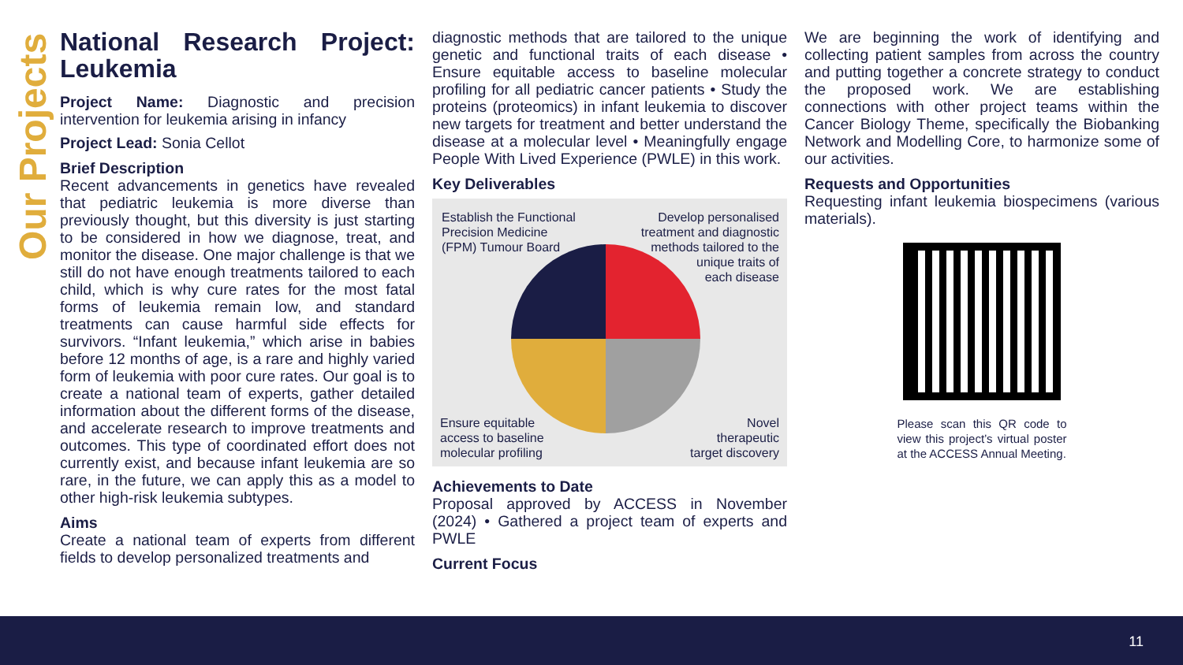Our Projects
National Research Project: Leukemia
Project Name: Diagnostic and precision intervention for leukemia arising in infancy
Project Lead: Sonia Cellot
Brief Description
Recent advancements in genetics have revealed that pediatric leukemia is more diverse than previously thought, but this diversity is just starting to be considered in how we diagnose, treat, and monitor the disease. One major challenge is that we still do not have enough treatments tailored to each child, which is why cure rates for the most fatal forms of leukemia remain low, and standard treatments can cause harmful side effects for survivors. “Infant leukemia,” which arise in babies before 12 months of age, is a rare and highly varied form of leukemia with poor cure rates. Our goal is to create a national team of experts, gather detailed information about the different forms of the disease, and accelerate research to improve treatments and outcomes. This type of coordinated effort does not currently exist, and because infant leukemia are so rare, in the future, we can apply this as a model to other high-risk leukemia subtypes.
Aims
Create a national team of experts from different fields to develop personalized treatments and
diagnostic methods that are tailored to the unique genetic and functional traits of each disease • Ensure equitable access to baseline molecular profiling for all pediatric cancer patients • Study the proteins (proteomics) in infant leukemia to discover new targets for treatment and better understand the disease at a molecular level • Meaningfully engage People With Lived Experience (PWLE) in this work.
Key Deliverables
Establish the Functional
Precision Medicine
(FPM) Tumour Board
Develop personalised
treatment and diagnostic
methods tailored to the
unique traits of
each disease
Ensure equitable
access to baseline
molecular profiling
Novel
therapeutic
target discovery
Achievements to Date
Proposal approved by ACCESS in November (2024) • Gathered a project team of experts and PWLE
Current Focus
We are beginning the work of identifying and collecting patient samples from across the country and putting together a concrete strategy to conduct the proposed work. We are establishing connections with other project teams within the Cancer Biology Theme, specifically the Biobanking Network and Modelling Core, to harmonize some of our activities.
Requests and Opportunities
Requesting infant leukemia biospecimens (various materials).
Please scan this QR code to view this project’s virtual poster at the ACCESS Annual Meeting.
11